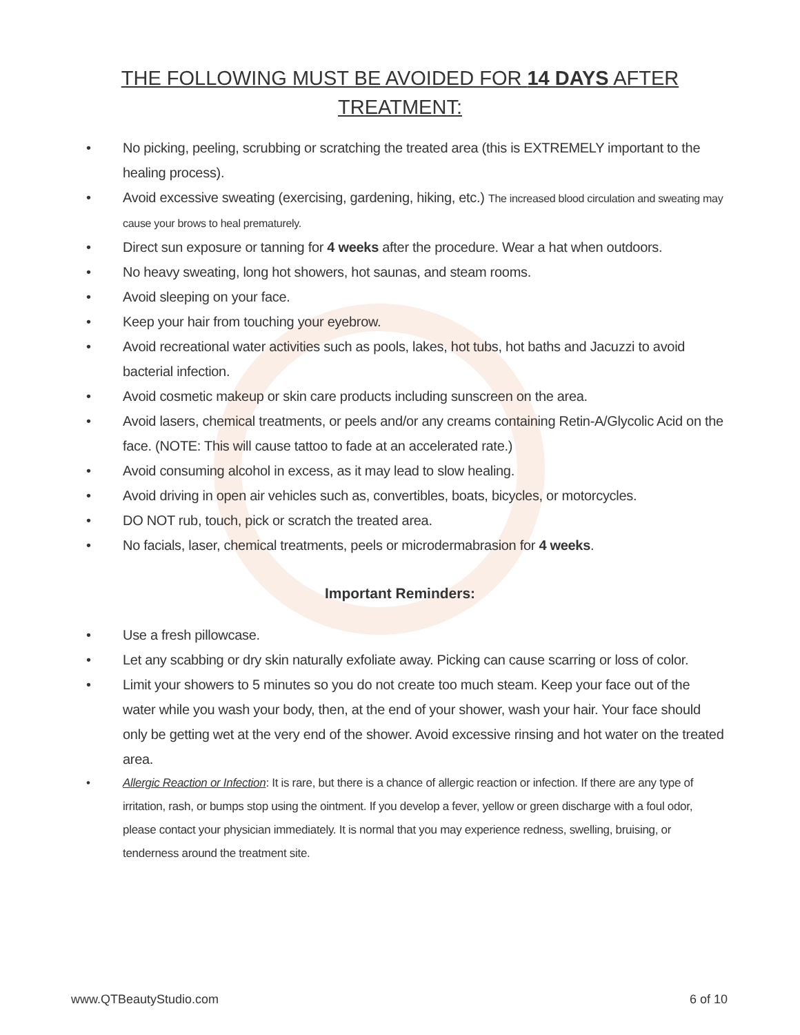THE FOLLOWING MUST BE AVOIDED FOR 14 DAYS AFTER TREATMENT:
No picking, peeling, scrubbing or scratching the treated area (this is EXTREMELY important to the healing process).
Avoid excessive sweating (exercising, gardening, hiking, etc.) The increased blood circulation and sweating may cause your brows to heal prematurely.
Direct sun exposure or tanning for 4 weeks after the procedure. Wear a hat when outdoors.
No heavy sweating, long hot showers, hot saunas, and steam rooms.
Avoid sleeping on your face.
Keep your hair from touching your eyebrow.
Avoid recreational water activities such as pools, lakes, hot tubs, hot baths and Jacuzzi to avoid bacterial infection.
Avoid cosmetic makeup or skin care products including sunscreen on the area.
Avoid lasers, chemical treatments, or peels and/or any creams containing Retin-A/Glycolic Acid on the face. (NOTE: This will cause tattoo to fade at an accelerated rate.)
Avoid consuming alcohol in excess, as it may lead to slow healing.
Avoid driving in open air vehicles such as, convertibles, boats, bicycles, or motorcycles.
DO NOT rub, touch, pick or scratch the treated area.
No facials, laser, chemical treatments, peels or microdermabrasion for 4 weeks.
Important Reminders:
Use a fresh pillowcase.
Let any scabbing or dry skin naturally exfoliate away. Picking can cause scarring or loss of color.
Limit your showers to 5 minutes so you do not create too much steam. Keep your face out of the water while you wash your body, then, at the end of your shower, wash your hair. Your face should only be getting wet at the very end of the shower. Avoid excessive rinsing and hot water on the treated area.
Allergic Reaction or Infection: It is rare, but there is a chance of allergic reaction or infection. If there are any type of irritation, rash, or bumps stop using the ointment. If you develop a fever, yellow or green discharge with a foul odor, please contact your physician immediately. It is normal that you may experience redness, swelling, bruising, or tenderness around the treatment site.
www.QTBeautyStudio.com 6 of 10